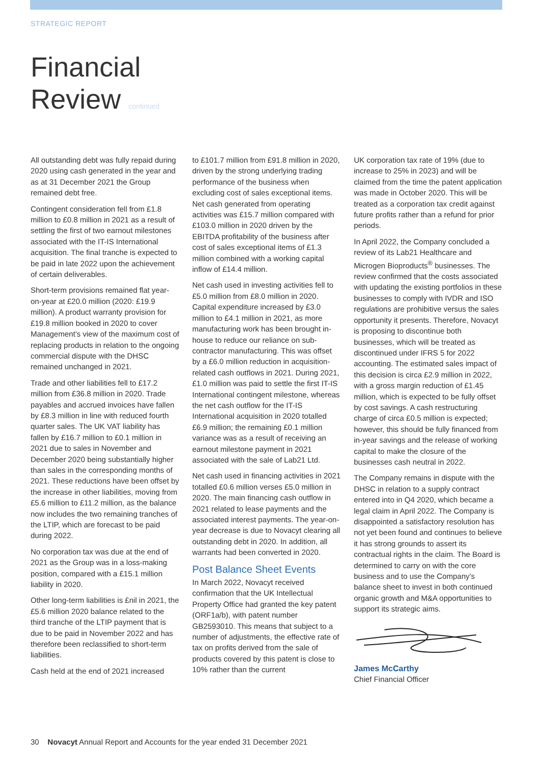STRATEGIC REPORT
Financial
Review continued
All outstanding debt was fully repaid during 2020 using cash generated in the year and as at 31 December 2021 the Group remained debt free.
Contingent consideration fell from £1.8 million to £0.8 million in 2021 as a result of settling the first of two earnout milestones associated with the IT-IS International acquisition. The final tranche is expected to be paid in late 2022 upon the achievement of certain deliverables.
Short-term provisions remained flat year-on-year at £20.0 million (2020: £19.9 million). A product warranty provision for £19.8 million booked in 2020 to cover Management’s view of the maximum cost of replacing products in relation to the ongoing commercial dispute with the DHSC remained unchanged in 2021.
Trade and other liabilities fell to £17.2 million from £36.8 million in 2020. Trade payables and accrued invoices have fallen by £8.3 million in line with reduced fourth quarter sales. The UK VAT liability has fallen by £16.7 million to £0.1 million in 2021 due to sales in November and December 2020 being substantially higher than sales in the corresponding months of 2021. These reductions have been offset by the increase in other liabilities, moving from £5.6 million to £11.2 million, as the balance now includes the two remaining tranches of the LTIP, which are forecast to be paid during 2022.
No corporation tax was due at the end of 2021 as the Group was in a loss-making position, compared with a £15.1 million liability in 2020.
Other long-term liabilities is £nil in 2021, the £5.6 million 2020 balance related to the third tranche of the LTIP payment that is due to be paid in November 2022 and has therefore been reclassified to short-term liabilities.
Cash held at the end of 2021 increased
to £101.7 million from £91.8 million in 2020, driven by the strong underlying trading performance of the business when excluding cost of sales exceptional items. Net cash generated from operating activities was £15.7 million compared with £103.0 million in 2020 driven by the EBITDA profitability of the business after cost of sales exceptional items of £1.3 million combined with a working capital inflow of £14.4 million.
Net cash used in investing activities fell to £5.0 million from £8.0 million in 2020. Capital expenditure increased by £3.0 million to £4.1 million in 2021, as more manufacturing work has been brought in-house to reduce our reliance on sub-contractor manufacturing. This was offset by a £6.0 million reduction in acquisition-related cash outflows in 2021. During 2021, £1.0 million was paid to settle the first IT-IS International contingent milestone, whereas the net cash outflow for the IT-IS International acquisition in 2020 totalled £6.9 million; the remaining £0.1 million variance was as a result of receiving an earnout milestone payment in 2021 associated with the sale of Lab21 Ltd.
Net cash used in financing activities in 2021 totalled £0.6 million verses £5.0 million in 2020. The main financing cash outflow in 2021 related to lease payments and the associated interest payments. The year-on-year decrease is due to Novacyt clearing all outstanding debt in 2020. In addition, all warrants had been converted in 2020.
Post Balance Sheet Events
In March 2022, Novacyt received confirmation that the UK Intellectual Property Office had granted the key patent (ORF1a/b), with patent number GB2593010. This means that subject to a number of adjustments, the effective rate of tax on profits derived from the sale of products covered by this patent is close to 10% rather than the current
UK corporation tax rate of 19% (due to increase to 25% in 2023) and will be claimed from the time the patent application was made in October 2020. This will be treated as a corporation tax credit against future profits rather than a refund for prior periods.
In April 2022, the Company concluded a review of its Lab21 Healthcare and Microgen Bioproducts<sup>®</sup> businesses. The review confirmed that the costs associated with updating the existing portfolios in these businesses to comply with IVDR and ISO regulations are prohibitive versus the sales opportunity it presents. Therefore, Novacyt is proposing to discontinue both businesses, which will be treated as discontinued under IFRS 5 for 2022 accounting. The estimated sales impact of this decision is circa £2.9 million in 2022, with a gross margin reduction of £1.45 million, which is expected to be fully offset by cost savings. A cash restructuring charge of circa £0.5 million is expected; however, this should be fully financed from in-year savings and the release of working capital to make the closure of the businesses cash neutral in 2022.
The Company remains in dispute with the DHSC in relation to a supply contract entered into in Q4 2020, which became a legal claim in April 2022. The Company is disappointed a satisfactory resolution has not yet been found and continues to believe it has strong grounds to assert its contractual rights in the claim. The Board is determined to carry on with the core business and to use the Company’s balance sheet to invest in both continued organic growth and M&A opportunities to support its strategic aims.
James McCarthy
Chief Financial Officer
30 Novacyt Annual Report and Accounts for the year ended 31 December 2021